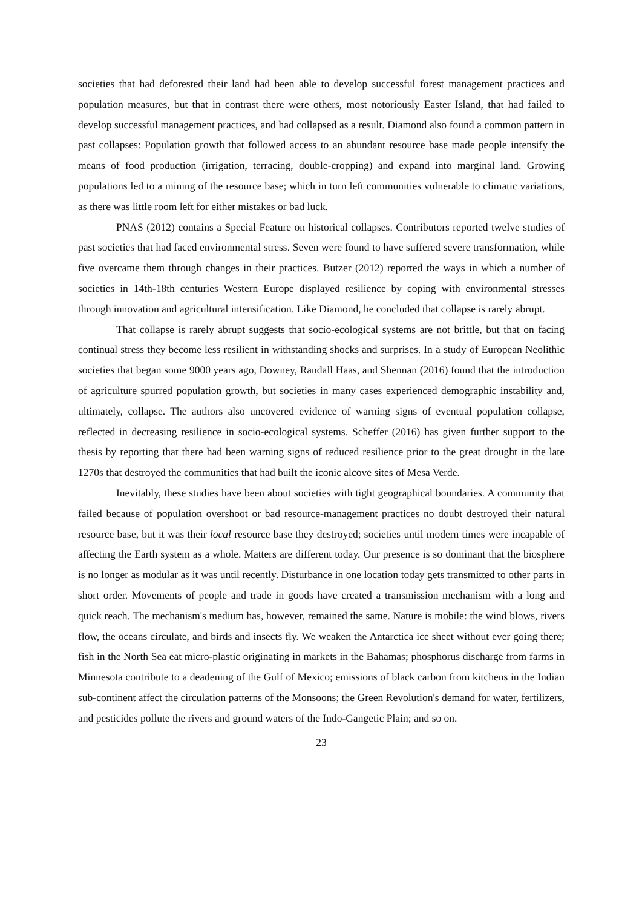societies that had deforested their land had been able to develop successful forest management practices and population measures, but that in contrast there were others, most notoriously Easter Island, that had failed to develop successful management practices, and had collapsed as a result. Diamond also found a common pattern in past collapses: Population growth that followed access to an abundant resource base made people intensify the means of food production (irrigation, terracing, double-cropping) and expand into marginal land. Growing populations led to a mining of the resource base; which in turn left communities vulnerable to climatic variations, as there was little room left for either mistakes or bad luck.
PNAS (2012) contains a Special Feature on historical collapses. Contributors reported twelve studies of past societies that had faced environmental stress. Seven were found to have suffered severe transformation, while five overcame them through changes in their practices. Butzer (2012) reported the ways in which a number of societies in 14th-18th centuries Western Europe displayed resilience by coping with environmental stresses through innovation and agricultural intensification. Like Diamond, he concluded that collapse is rarely abrupt.
That collapse is rarely abrupt suggests that socio-ecological systems are not brittle, but that on facing continual stress they become less resilient in withstanding shocks and surprises. In a study of European Neolithic societies that began some 9000 years ago, Downey, Randall Haas, and Shennan (2016) found that the introduction of agriculture spurred population growth, but societies in many cases experienced demographic instability and, ultimately, collapse. The authors also uncovered evidence of warning signs of eventual population collapse, reflected in decreasing resilience in socio-ecological systems. Scheffer (2016) has given further support to the thesis by reporting that there had been warning signs of reduced resilience prior to the great drought in the late 1270s that destroyed the communities that had built the iconic alcove sites of Mesa Verde.
Inevitably, these studies have been about societies with tight geographical boundaries. A community that failed because of population overshoot or bad resource-management practices no doubt destroyed their natural resource base, but it was their local resource base they destroyed; societies until modern times were incapable of affecting the Earth system as a whole. Matters are different today. Our presence is so dominant that the biosphere is no longer as modular as it was until recently. Disturbance in one location today gets transmitted to other parts in short order. Movements of people and trade in goods have created a transmission mechanism with a long and quick reach. The mechanism's medium has, however, remained the same. Nature is mobile: the wind blows, rivers flow, the oceans circulate, and birds and insects fly. We weaken the Antarctica ice sheet without ever going there; fish in the North Sea eat micro-plastic originating in markets in the Bahamas; phosphorus discharge from farms in Minnesota contribute to a deadening of the Gulf of Mexico; emissions of black carbon from kitchens in the Indian sub-continent affect the circulation patterns of the Monsoons; the Green Revolution's demand for water, fertilizers, and pesticides pollute the rivers and ground waters of the Indo-Gangetic Plain; and so on.
23